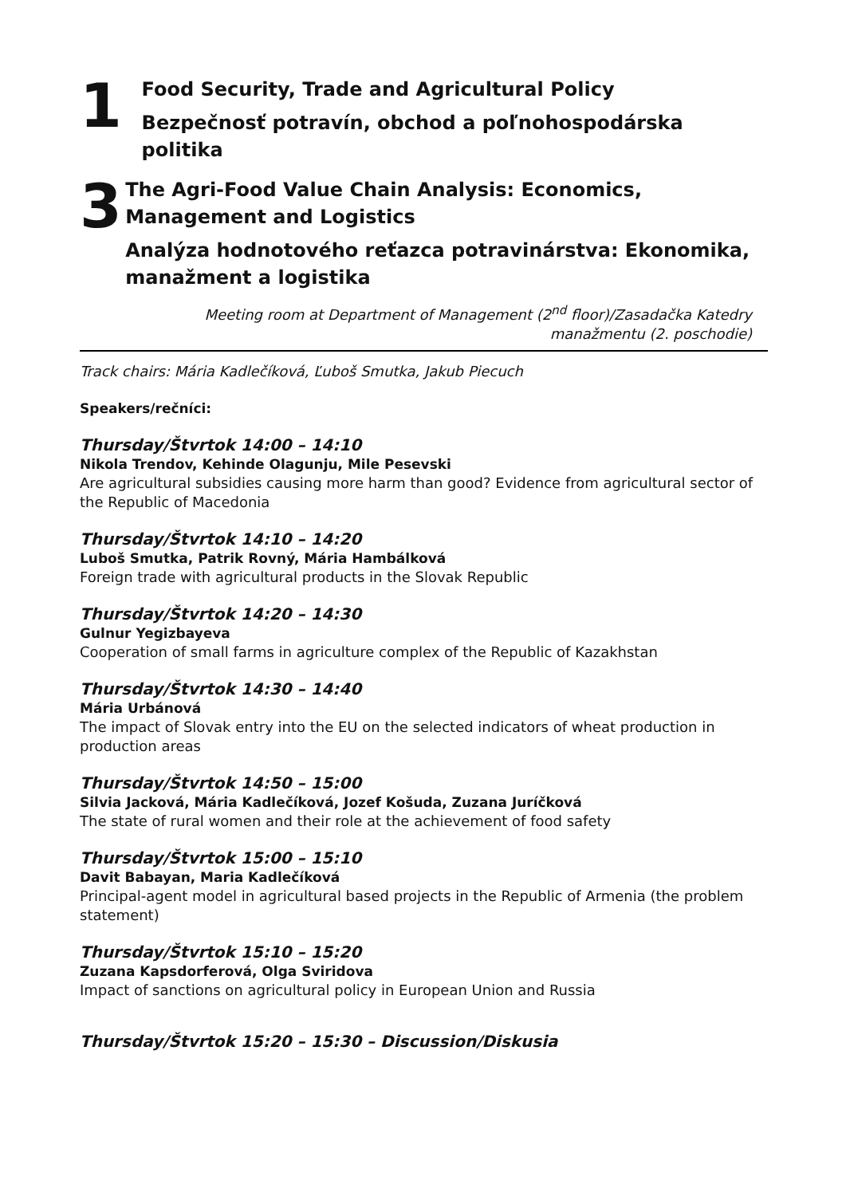1
Food Security, Trade and Agricultural Policy
Bezpečnosť potravín, obchod a poľnohospodárska politika
3
The Agri-Food Value Chain Analysis: Economics, Management and Logistics
Analýza hodnotového reťazca potravinárstva: Ekonomika, manažment a logistika
Meeting room at Department of Management (2<sup>nd</sup> floor)/Zasadačka Katedry
manažmentu (2. poschodie)
Track chairs: Mária Kadlečíková, Ľuboš Smutka, Jakub Piecuch
Speakers/rečníci:
Thursday/Štvrtok 14:00 – 14:10
Nikola Trendov, Kehinde Olagunju, Mile Pesevski
Are agricultural subsidies causing more harm than good? Evidence from agricultural sector of the Republic of Macedonia
Thursday/Štvrtok 14:10 – 14:20
Luboš Smutka, Patrik Rovný, Mária Hambálková
Foreign trade with agricultural products in the Slovak Republic
Thursday/Štvrtok 14:20 – 14:30
Gulnur Yegizbayeva
Cooperation of small farms in agriculture complex of the Republic of Kazakhstan
Thursday/Štvrtok 14:30 – 14:40
Mária Urbánová
The impact of Slovak entry into the EU on the selected indicators of wheat production in production areas
Thursday/Štvrtok 14:50 – 15:00
Silvia Jacková, Mária Kadlečíková, Jozef Košuda, Zuzana Juríčková
The state of rural women and their role at the achievement of food safety
Thursday/Štvrtok 15:00 – 15:10
Davit Babayan, Maria Kadlečíková
Principal-agent model in agricultural based projects in the Republic of Armenia (the problem statement)
Thursday/Štvrtok 15:10 – 15:20
Zuzana Kapsdorferová, Olga Sviridova
Impact of sanctions on agricultural policy in European Union and Russia
Thursday/Štvrtok 15:20 – 15:30 – Discussion/Diskusia